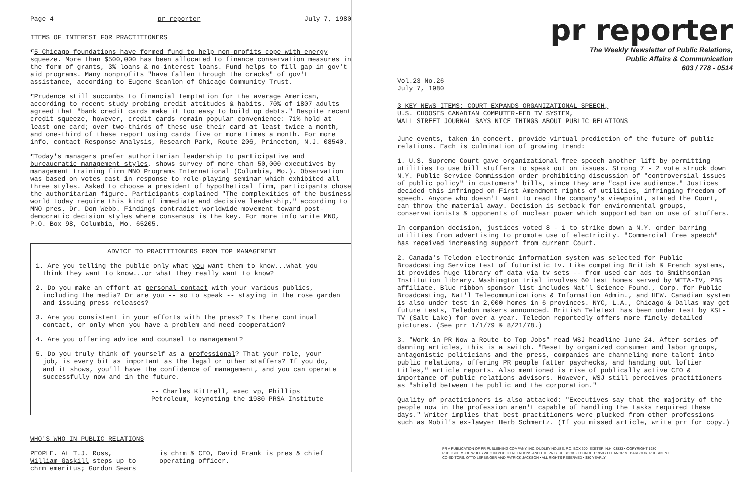Page 4 pr reporter July 7, 1980
ITEMS OF INTEREST FOR PRACTITIONERS
¶5 Chicago foundations have formed fund to help non-profits cope with energy squeeze. More than $500,000 has been allocated to finance conservation measures in the form of grants, 3% loans & no-interest loans. Fund helps to fill gap in gov't aid programs. Many nonprofits "have fallen through the cracks" of gov't assistance, according to Eugene Scanlon of Chicago Community Trust.
¶Prudence still succumbs to financial temptation for the average American, according to recent study probing credit attitudes & habits. 70% of 1807 adults agreed that "bank credit cards make it too easy to build up debts." Despite recent credit squeeze, however, credit cards remain popular convenience: 71% hold at least one card; over two-thirds of these use their card at least twice a month, and one-third of these report using cards five or more times a month. For more info, contact Response Analysis, Research Park, Route 206, Princeton, N.J. 08540.
¶Today's managers prefer authoritarian leadership to participative and bureaucratic management styles, shows survey of more than 50,000 executives by management training firm MNO Programs International (Columbia, Mo.). Observation was based on votes cast in response to role-playing seminar which exhibited all three styles. Asked to choose a president of hypothetical firm, participants chose the authoritarian figure. Participants explained "The complexities of the business world today require this kind of immediate and decisive leadership," according to MNO pres. Dr. Don Webb. Findings contradict worldwide movement toward post-democratic decision styles where consensus is the key. For more info write MNO, P.O. Box 98, Columbia, Mo. 65205.
ADVICE TO PRACTITIONERS FROM TOP MANAGEMENT
1. Are you telling the public only what you want them to know...what you think they want to know...or what they really want to know?
2. Do you make an effort at personal contact with your various publics, including the media? Or are you -- so to speak -- staying in the rose garden and issuing press releases?
3. Are you consistent in your efforts with the press? Is there continual contact, or only when you have a problem and need cooperation?
4. Are you offering advice and counsel to management?
5. Do you truly think of yourself as a professional? That your role, your job, is every bit as important as the legal or other staffers? If you do, and it shows, you'll have the confidence of management, and you can operate successfully now and in the future.
-- Charles Kittrell, exec vp, Phillips Petroleum, keynoting the 1980 PRSA Institute
WHO'S WHO IN PUBLIC RELATIONS
PEOPLE. At T.J. Ross, William Gaskill steps up to chrm emeritus; Gordon Sears
is chrm & CEO, David Frank is pres & chief operating officer.
pr reporter
The Weekly Newsletter of Public Relations,
Public Affairs & Communication
603 / 778 - 0514
Vol.23 No.26
July 7, 1980
3 KEY NEWS ITEMS: COURT EXPANDS ORGANIZATIONAL SPEECH,
U.S. CHOOSES CANADIAN COMPUTER-FED TV SYSTEM,
WALL STREET JOURNAL SAYS NICE THINGS ABOUT PUBLIC RELATIONS
June events, taken in concert, provide virtual prediction of the future of public relations. Each is culmination of growing trend:
1. U.S. Supreme Court gave organizational free speech another lift by permitting utilities to use bill stuffers to speak out on issues. Strong 7 - 2 vote struck down N.Y. Public Service Commission order prohibiting discussion of "controversial issues of public policy" in customers' bills, since they are "captive audience." Justices decided this infringed on First Amendment rights of utilities, infringing freedom of speech. Anyone who doesn't want to read the company's viewpoint, stated the Court, can throw the material away. Decision is setback for environmental groups, conservationists & opponents of nuclear power which supported ban on use of stuffers.
In companion decision, justices voted 8 - 1 to strike down a N.Y. order barring utilities from advertising to promote use of electricity. "Commercial free speech" has received increasing support from current Court.
2. Canada's Teledon electronic information system was selected for Public Broadcasting Service test of futuristic tv. Like competing British & French systems, it provides huge library of data via tv sets -- from used car ads to Smithsonian Institution library. Washington trial involves 60 test homes served by WETA-TV, PBS affiliate. Blue ribbon sponsor list includes Nat'l Science Found., Corp. for Public Broadcasting, Nat'l Telecommunications & Information Admin., and HEW. Canadian system is also under test in 2,000 homes in 6 provinces. NYC, L.A., Chicago & Dallas may get future tests, Teledon makers announced. British Teletext has been under test by KSL-TV (Salt Lake) for over a year. Teledon reportedly offers more finely-detailed pictures. (See prr 1/1/79 & 8/21/78.)
3. "Work in PR Now a Route to Top Jobs" read WSJ headline June 24. After series of damning articles, this is a switch. "Beset by organized consumer and labor groups, antagonistic politicians and the press, companies are channeling more talent into public relations, offering PR people fatter paychecks, and handing out loftier titles," article reports. Also mentioned is rise of publically active CEO & importance of public relations advisors. However, WSJ still perceives practitioners as "shield between the public and the corporation."
Quality of practitioners is also attacked: "Executives say that the majority of the people now in the profession aren't capable of handling the tasks required these days." Writer implies that best practitioners were plucked from other professions such as Mobil's ex-lawyer Herb Schmertz. (If you missed article, write prr for copy.)
PR A PUBLICATION OF PR PUBLISHING COMPANY, INC. DUDLEY HOUSE, P.O. BOX 600, EXETER, N.H. 03833 • COPYRIGHT 1980
PUBLISHERS OF WHO'S WHO IN PUBLIC RELATIONS AND THE PR BLUE BOOK • FOUNDED 1958 • ELEANOR M. BARBOUR, PRESIDENT
CO-EDITORS: OTTO LERBINGER AND PATRICK JACKSON • ALL RIGHTS RESERVED • $80 YEARLY